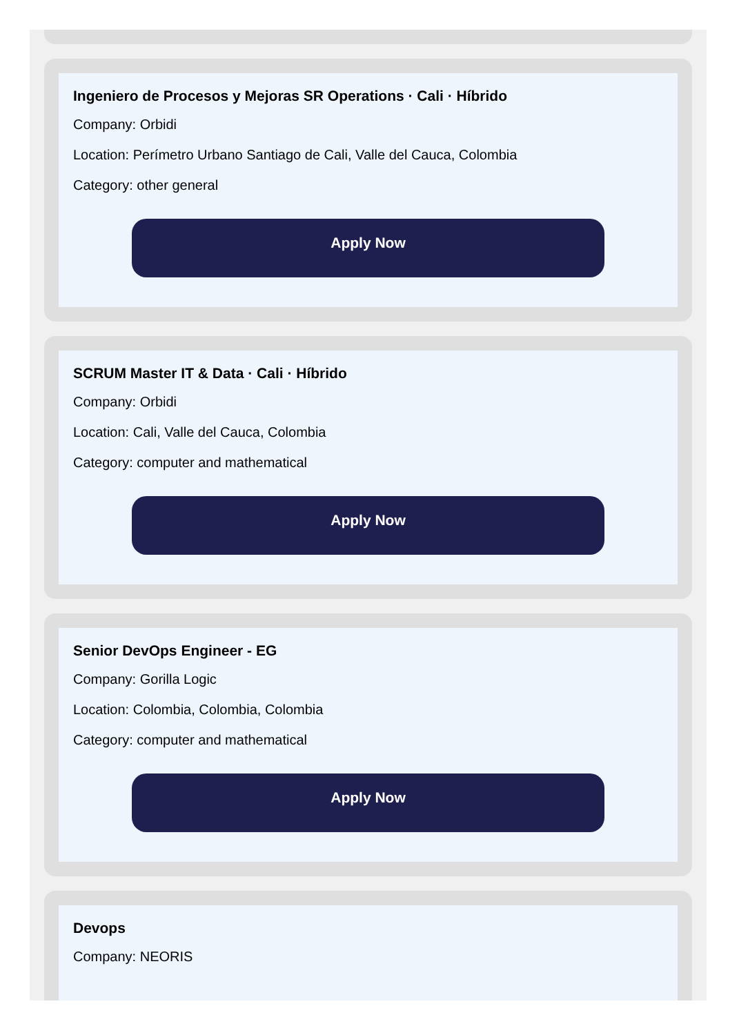Ingeniero de Procesos y Mejoras SR Operations · Cali · Híbrido
Company: Orbidi
Location: Perímetro Urbano Santiago de Cali, Valle del Cauca, Colombia
Category: other general
Apply Now
SCRUM Master IT & Data · Cali · Híbrido
Company: Orbidi
Location: Cali, Valle del Cauca, Colombia
Category: computer and mathematical
Apply Now
Senior DevOps Engineer - EG
Company: Gorilla Logic
Location: Colombia, Colombia, Colombia
Category: computer and mathematical
Apply Now
Devops
Company: NEORIS